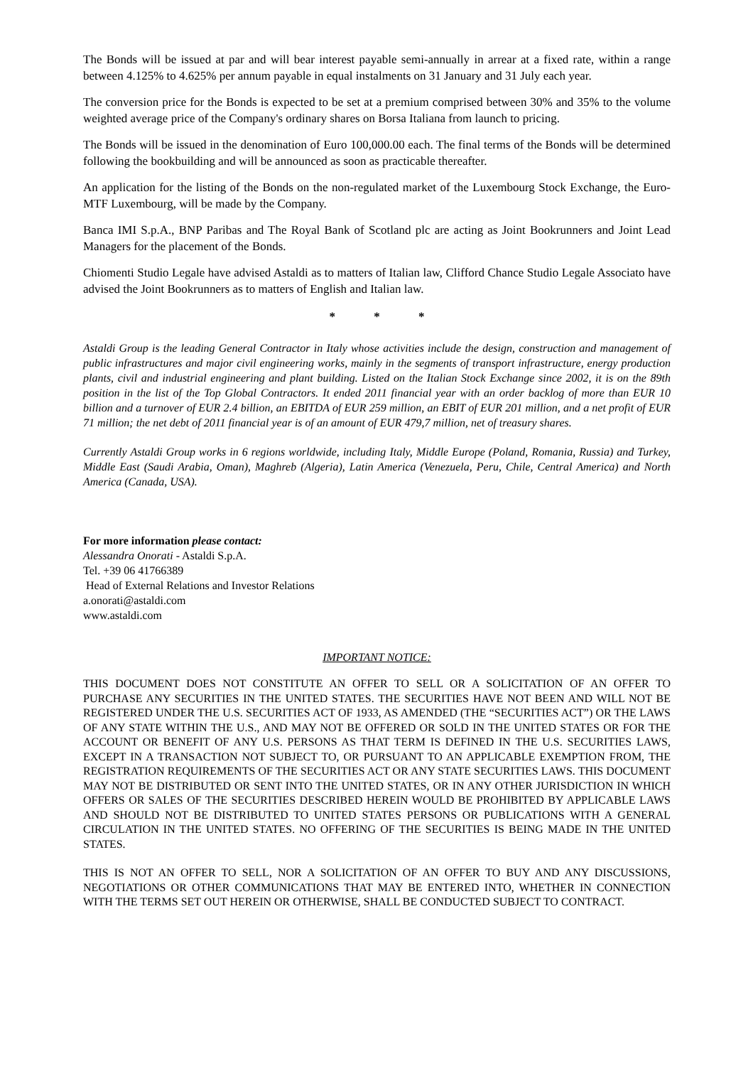The Bonds will be issued at par and will bear interest payable semi-annually in arrear at a fixed rate, within a range between 4.125% to 4.625% per annum payable in equal instalments on 31 January and 31 July each year.
The conversion price for the Bonds is expected to be set at a premium comprised between 30% and 35% to the volume weighted average price of the Company's ordinary shares on Borsa Italiana from launch to pricing.
The Bonds will be issued in the denomination of Euro 100,000.00 each. The final terms of the Bonds will be determined following the bookbuilding and will be announced as soon as practicable thereafter.
An application for the listing of the Bonds on the non-regulated market of the Luxembourg Stock Exchange, the Euro-MTF Luxembourg, will be made by the Company.
Banca IMI S.p.A., BNP Paribas and The Royal Bank of Scotland plc are acting as Joint Bookrunners and Joint Lead Managers for the placement of the Bonds.
Chiomenti Studio Legale have advised Astaldi as to matters of Italian law, Clifford Chance Studio Legale Associato have advised the Joint Bookrunners as to matters of English and Italian law.
* * *
Astaldi Group is the leading General Contractor in Italy whose activities include the design, construction and management of public infrastructures and major civil engineering works, mainly in the segments of transport infrastructure, energy production plants, civil and industrial engineering and plant building. Listed on the Italian Stock Exchange since 2002, it is on the 89th position in the list of the Top Global Contractors. It ended 2011 financial year with an order backlog of more than EUR 10 billion and a turnover of EUR 2.4 billion, an EBITDA of EUR 259 million, an EBIT of EUR 201 million, and a net profit of EUR 71 million; the net debt of 2011 financial year is of an amount of EUR 479,7 million, net of treasury shares.
Currently Astaldi Group works in 6 regions worldwide, including Italy, Middle Europe (Poland, Romania, Russia) and Turkey, Middle East (Saudi Arabia, Oman), Maghreb (Algeria), Latin America (Venezuela, Peru, Chile, Central America) and North America (Canada, USA).
For more information please contact:
Alessandra Onorati - Astaldi S.p.A.
Tel. +39 06 41766389
Head of External Relations and Investor Relations
a.onorati@astaldi.com
www.astaldi.com
IMPORTANT NOTICE:
THIS DOCUMENT DOES NOT CONSTITUTE AN OFFER TO SELL OR A SOLICITATION OF AN OFFER TO PURCHASE ANY SECURITIES IN THE UNITED STATES. THE SECURITIES HAVE NOT BEEN AND WILL NOT BE REGISTERED UNDER THE U.S. SECURITIES ACT OF 1933, AS AMENDED (THE “SECURITIES ACT”) OR THE LAWS OF ANY STATE WITHIN THE U.S., AND MAY NOT BE OFFERED OR SOLD IN THE UNITED STATES OR FOR THE ACCOUNT OR BENEFIT OF ANY U.S. PERSONS AS THAT TERM IS DEFINED IN THE U.S. SECURITIES LAWS, EXCEPT IN A TRANSACTION NOT SUBJECT TO, OR PURSUANT TO AN APPLICABLE EXEMPTION FROM, THE REGISTRATION REQUIREMENTS OF THE SECURITIES ACT OR ANY STATE SECURITIES LAWS. THIS DOCUMENT MAY NOT BE DISTRIBUTED OR SENT INTO THE UNITED STATES, OR IN ANY OTHER JURISDICTION IN WHICH OFFERS OR SALES OF THE SECURITIES DESCRIBED HEREIN WOULD BE PROHIBITED BY APPLICABLE LAWS AND SHOULD NOT BE DISTRIBUTED TO UNITED STATES PERSONS OR PUBLICATIONS WITH A GENERAL CIRCULATION IN THE UNITED STATES. NO OFFERING OF THE SECURITIES IS BEING MADE IN THE UNITED STATES.
THIS IS NOT AN OFFER TO SELL, NOR A SOLICITATION OF AN OFFER TO BUY AND ANY DISCUSSIONS, NEGOTIATIONS OR OTHER COMMUNICATIONS THAT MAY BE ENTERED INTO, WHETHER IN CONNECTION WITH THE TERMS SET OUT HEREIN OR OTHERWISE, SHALL BE CONDUCTED SUBJECT TO CONTRACT.